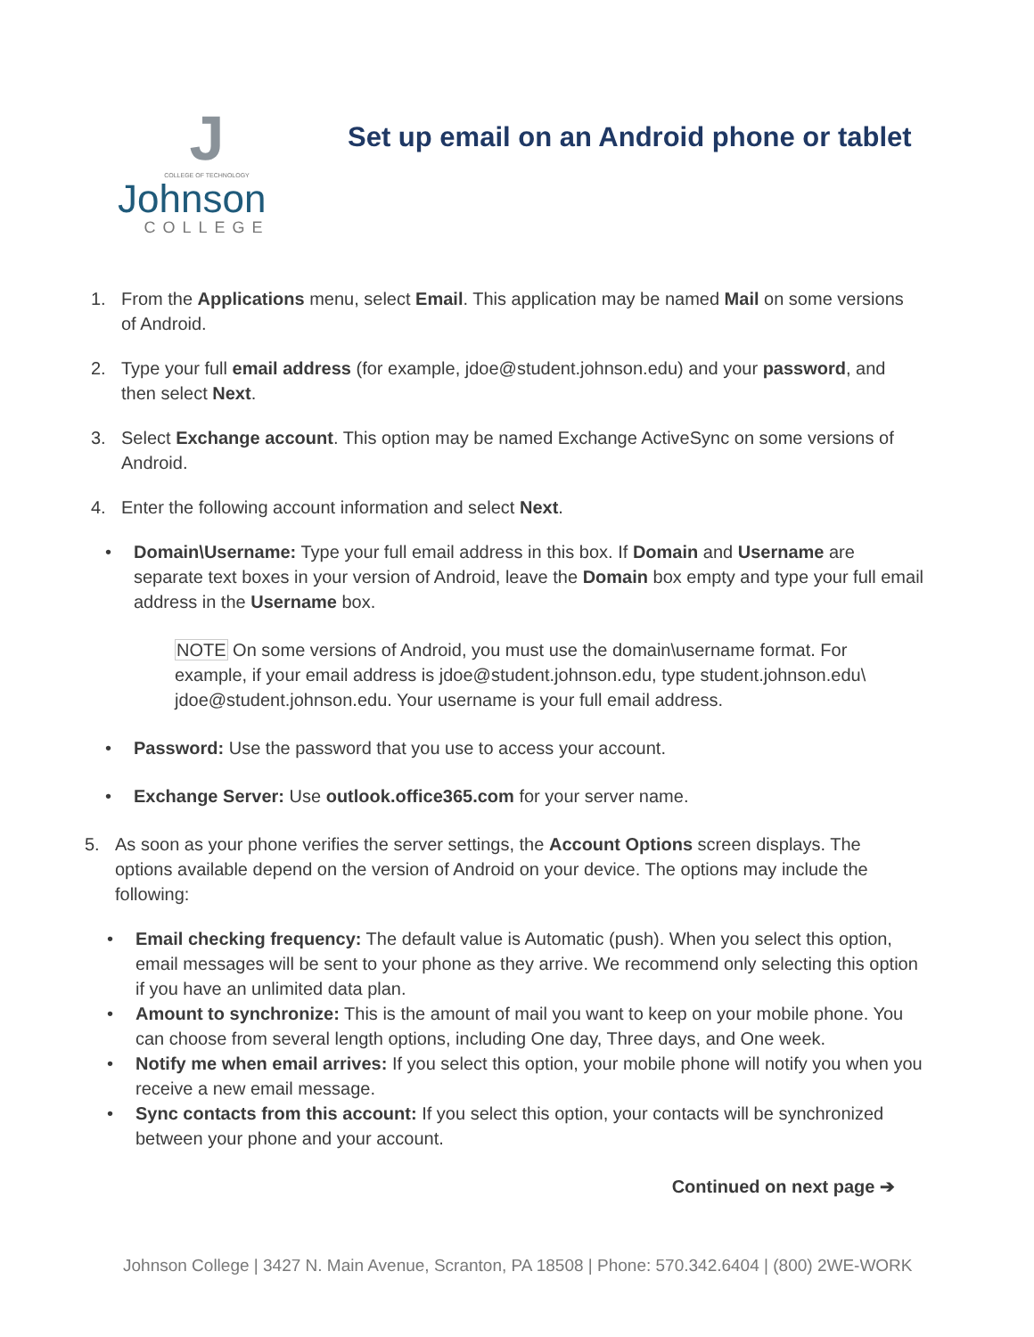J
COLLEGE OF TECHNOLOGY
Johnson
COLLEGE
Set up email on an Android phone or tablet
1. From the Applications menu, select Email. This application may be named Mail on some versions of Android.
2. Type your full email address (for example, jdoe@student.johnson.edu) and your password, and then select Next.
3. Select Exchange account. This option may be named Exchange ActiveSync on some versions of Android.
4. Enter the following account information and select Next.
• Domain\Username: Type your full email address in this box. If Domain and Username are separate text boxes in your version of Android, leave the Domain box empty and type your full email address in the Username box.
NOTE On some versions of Android, you must use the domain\username format. For example, if your email address is jdoe@student.johnson.edu, type student.johnson.edu\ jdoe@student.johnson.edu. Your username is your full email address.
• Password: Use the password that you use to access your account.
• Exchange Server: Use outlook.office365.com for your server name.
5. As soon as your phone verifies the server settings, the Account Options screen displays. The options available depend on the version of Android on your device. The options may include the following:
• Email checking frequency: The default value is Automatic (push). When you select this option, email messages will be sent to your phone as they arrive. We recommend only selecting this option if you have an unlimited data plan.
• Amount to synchronize: This is the amount of mail you want to keep on your mobile phone. You can choose from several length options, including One day, Three days, and One week.
• Notify me when email arrives: If you select this option, your mobile phone will notify you when you receive a new email message.
• Sync contacts from this account: If you select this option, your contacts will be synchronized between your phone and your account.
Continued on next page ➔
Johnson College | 3427 N. Main Avenue, Scranton, PA 18508 | Phone: 570.342.6404 | (800) 2WE-WORK